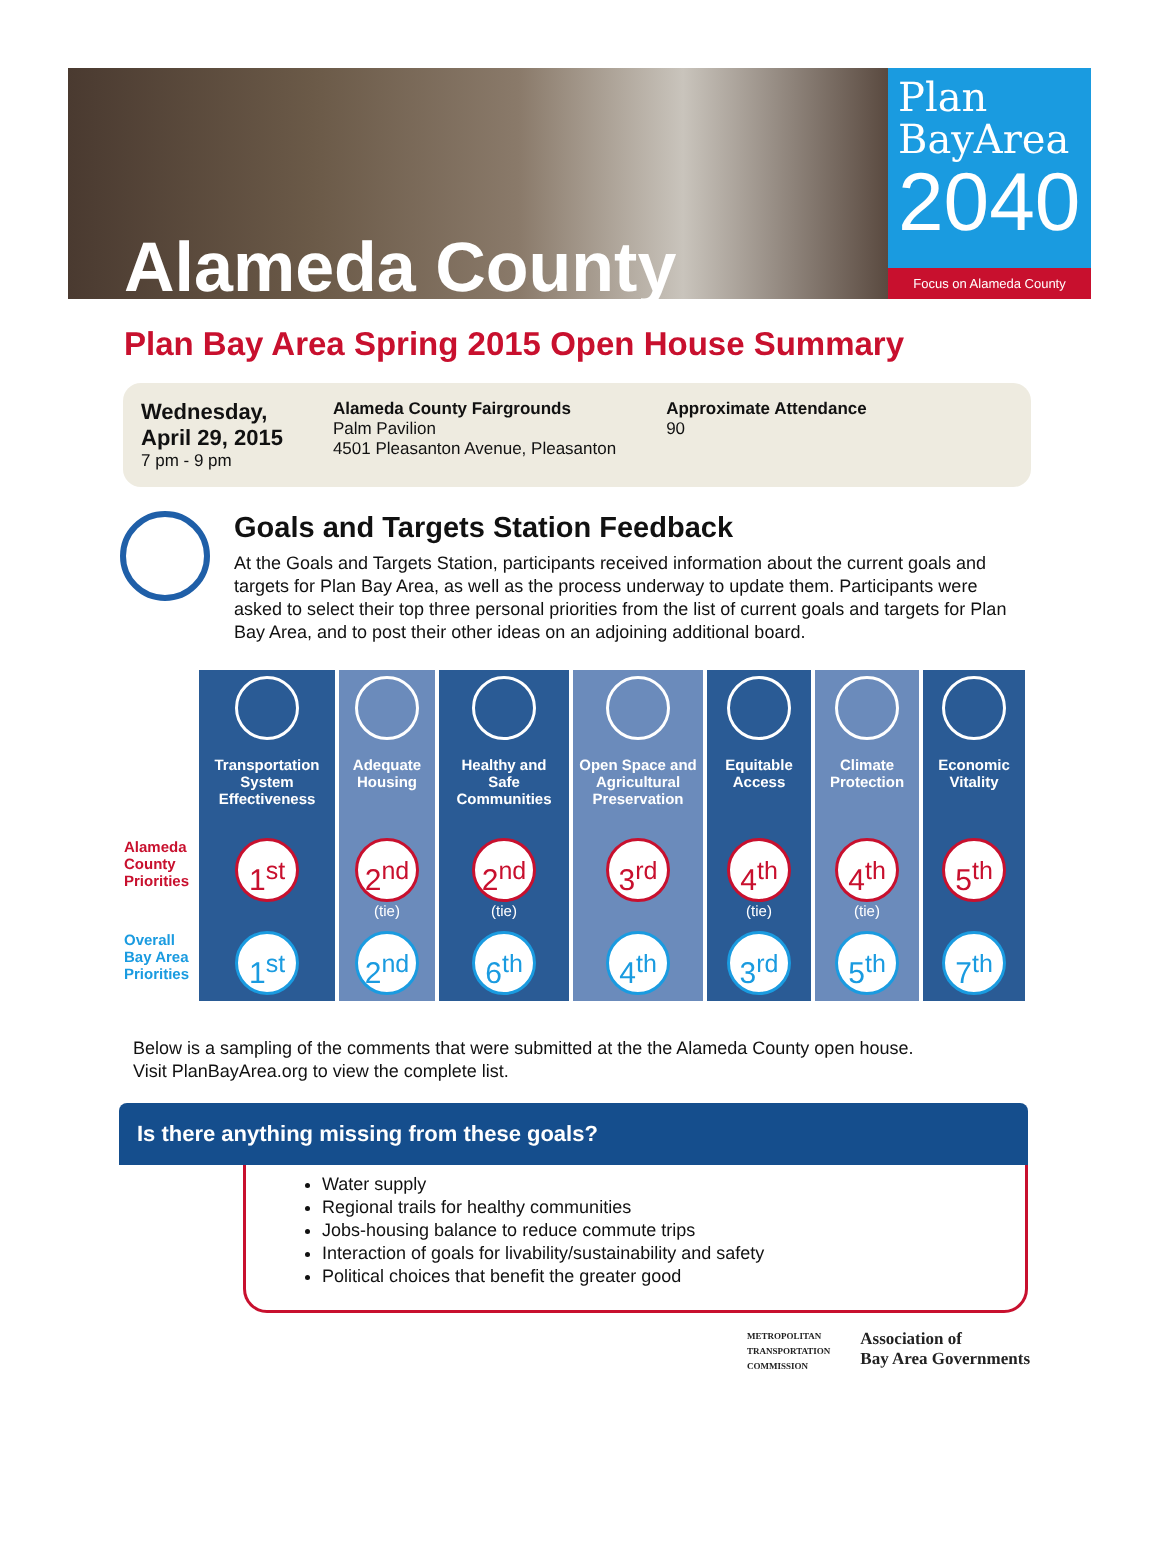Alameda County
Plan
BayArea
2040
Focus on Alameda County
Plan Bay Area Spring 2015 Open House Summary
Wednesday,
April 29, 2015
7 pm - 9 pm
Alameda County Fairgrounds
Palm Pavilion
4501 Pleasanton Avenue, Pleasanton
Approximate Attendance
90
Goals and Targets Station Feedback
At the Goals and Targets Station, participants received information about the current goals and targets for Plan Bay Area, as well as the process underway to update them. Participants were asked to select their top three personal priorities from the list of current goals and targets for Plan Bay Area, and to post their other ideas on an adjoining additional board.
| | Transportation System Effectiveness | Adequate Housing | Healthy and Safe Communities | Open Space and Agricultural Preservation | Equitable Access | Climate Protection | Economic Vitality |
| --- | --- | --- | --- | --- | --- | --- | --- |
| Alameda County Priorities | 1<sup>st</sup> | 2<sup>nd</sup> (tie) | 2<sup>nd</sup> (tie) | 3<sup>rd</sup> | 4<sup>th</sup> (tie) | 4<sup>th</sup> (tie) | 5<sup>th</sup> |
| Overall Bay Area Priorities | 1<sup>st</sup> | 2<sup>nd</sup> | 6<sup>th</sup> | 4<sup>th</sup> | 3<sup>rd</sup> | 5<sup>th</sup> | 7<sup>th</sup> |
Below is a sampling of the comments that were submitted at the the Alameda County open house.
Visit PlanBayArea.org to view the complete list.
Is there anything missing from these goals?
Water supply
Regional trails for healthy communities
Jobs-housing balance to reduce commute trips
Interaction of goals for livability/sustainability and safety
Political choices that benefit the greater good
METROPOLITAN
TRANSPORTATION
COMMISSION
Association of
Bay Area Governments